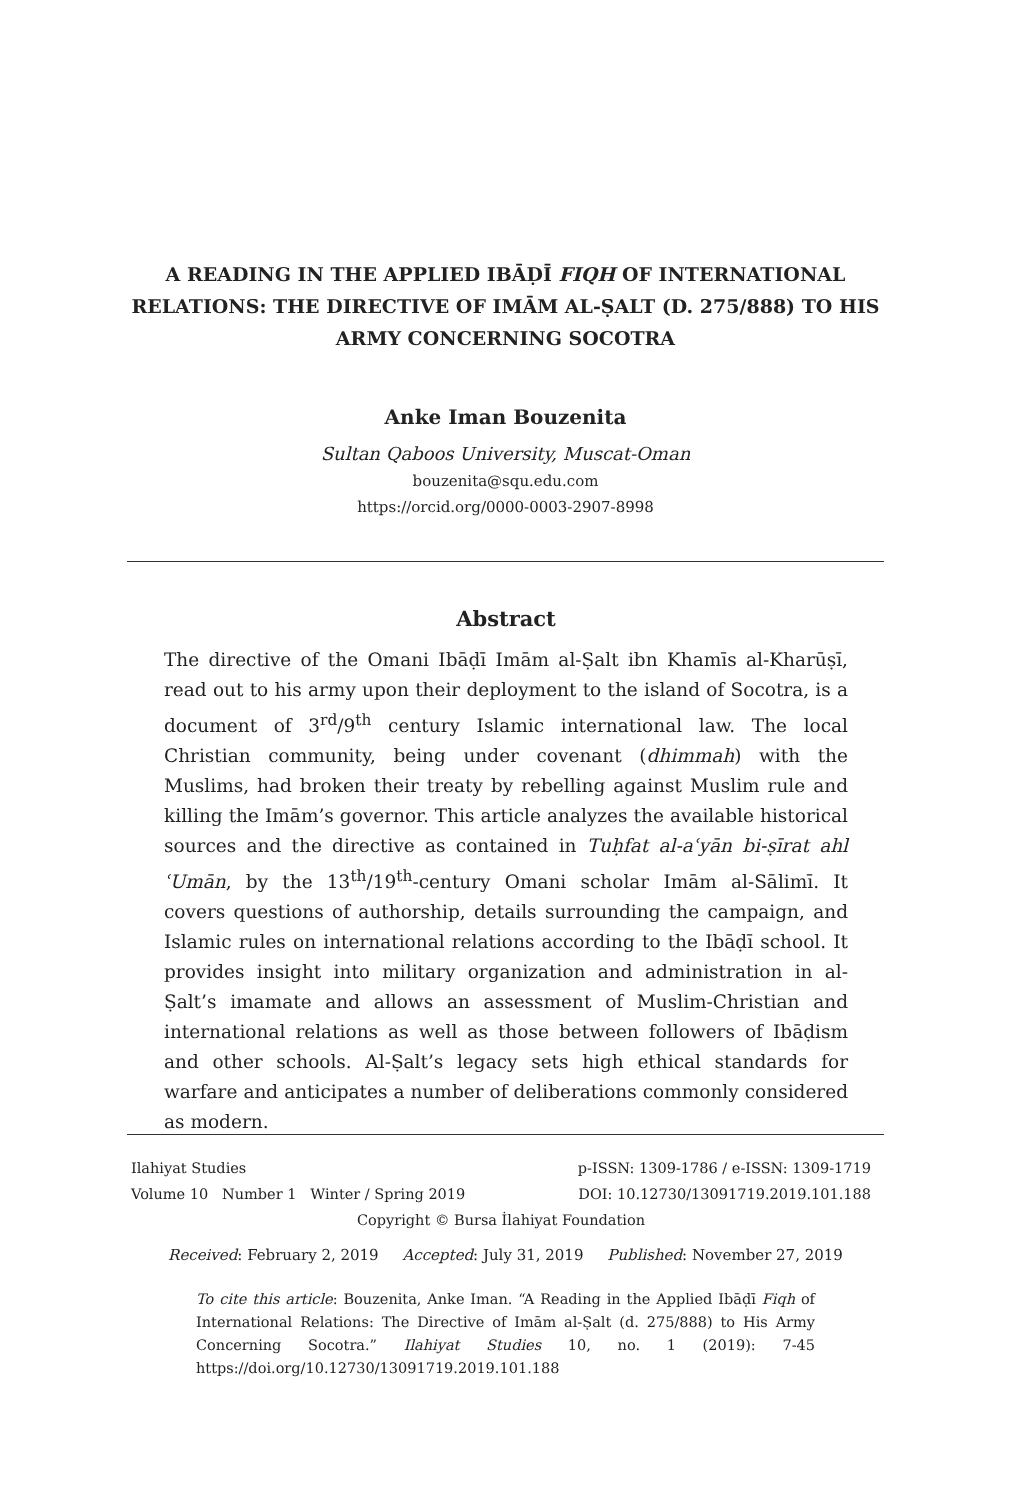A READING IN THE APPLIED IBĀḌĪ FIQH OF INTERNATIONAL RELATIONS: THE DIRECTIVE OF IMĀM AL-ṢALT (D. 275/888) TO HIS ARMY CONCERNING SOCOTRA
Anke Iman Bouzenita
Sultan Qaboos University, Muscat-Oman
bouzenita@squ.edu.com
https://orcid.org/0000-0003-2907-8998
Abstract
The directive of the Omani Ibāḍī Imām al-Ṣalt ibn Khamīs al-Kharūṣī, read out to his army upon their deployment to the island of Socotra, is a document of 3<sup>rd</sup>/9<sup>th</sup> century Islamic international law. The local Christian community, being under covenant (dhimmah) with the Muslims, had broken their treaty by rebelling against Muslim rule and killing the Imām’s governor. This article analyzes the available historical sources and the directive as contained in Tuḥfat al-aʿyān bi-ṣīrat ahl ʿUmān, by the 13<sup>th</sup>/19<sup>th</sup>-century Omani scholar Imām al-Sālimī. It covers questions of authorship, details surrounding the campaign, and Islamic rules on international relations according to the Ibāḍī school. It provides insight into military organization and administration in al-Ṣalt’s imamate and allows an assessment of Muslim-Christian and international relations as well as those between followers of Ibāḍism and other schools. Al-Ṣalt’s legacy sets high ethical standards for warfare and anticipates a number of deliberations commonly considered as modern.
Ilahiyat Studies p-ISSN: 1309-1786 / e-ISSN: 1309-1719
Volume 10 Number 1 Winter / Spring 2019 DOI: 10.12730/13091719.2019.101.188
Copyright © Bursa İlahiyat Foundation
Received: February 2, 2019 Accepted: July 31, 2019 Published: November 27, 2019
To cite this article: Bouzenita, Anke Iman. “A Reading in the Applied Ibāḍī Fiqh of International Relations: The Directive of Imām al-Ṣalt (d. 275/888) to His Army Concerning Socotra.” Ilahiyat Studies 10, no. 1 (2019): 7-45 https://doi.org/10.12730/13091719.2019.101.188